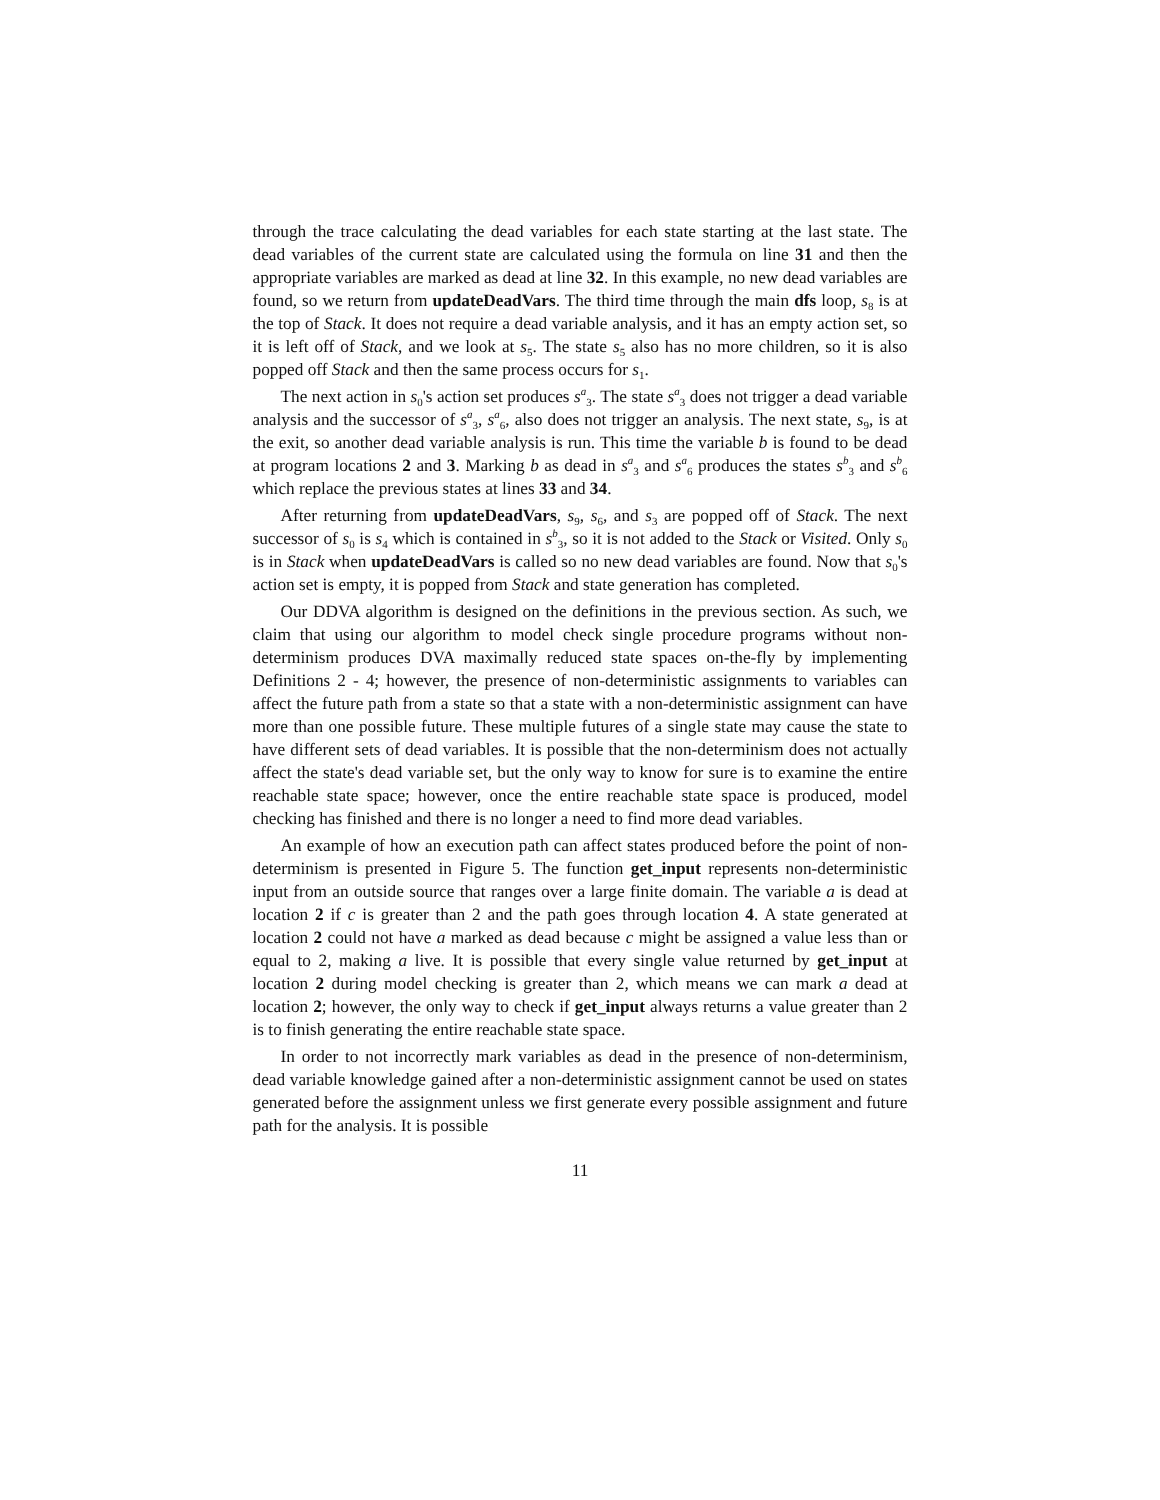through the trace calculating the dead variables for each state starting at the last state. The dead variables of the current state are calculated using the formula on line 31 and then the appropriate variables are marked as dead at line 32. In this example, no new dead variables are found, so we return from updateDeadVars. The third time through the main dfs loop, s<sub>8</sub> is at the top of Stack. It does not require a dead variable analysis, and it has an empty action set, so it is left off of Stack, and we look at s<sub>5</sub>. The state s<sub>5</sub> also has no more children, so it is also popped off Stack and then the same process occurs for s<sub>1</sub>.
The next action in s<sub>0</sub>'s action set produces s<sup>a</sup><sub>3</sub>. The state s<sup>a</sup><sub>3</sub> does not trigger a dead variable analysis and the successor of s<sup>a</sup><sub>3</sub>, s<sup>a</sup><sub>6</sub>, also does not trigger an analysis. The next state, s<sub>9</sub>, is at the exit, so another dead variable analysis is run. This time the variable b is found to be dead at program locations 2 and 3. Marking b as dead in s<sup>a</sup><sub>3</sub> and s<sup>a</sup><sub>6</sub> produces the states s<sup>b</sup><sub>3</sub> and s<sup>b</sup><sub>6</sub> which replace the previous states at lines 33 and 34.
After returning from updateDeadVars, s<sub>9</sub>, s<sub>6</sub>, and s<sub>3</sub> are popped off of Stack. The next successor of s<sub>0</sub> is s<sub>4</sub> which is contained in s<sup>b</sup><sub>3</sub>, so it is not added to the Stack or Visited. Only s<sub>0</sub> is in Stack when updateDeadVars is called so no new dead variables are found. Now that s<sub>0</sub>'s action set is empty, it is popped from Stack and state generation has completed.
Our DDVA algorithm is designed on the definitions in the previous section. As such, we claim that using our algorithm to model check single procedure programs without non-determinism produces DVA maximally reduced state spaces on-the-fly by implementing Definitions 2 - 4; however, the presence of non-deterministic assignments to variables can affect the future path from a state so that a state with a non-deterministic assignment can have more than one possible future. These multiple futures of a single state may cause the state to have different sets of dead variables. It is possible that the non-determinism does not actually affect the state's dead variable set, but the only way to know for sure is to examine the entire reachable state space; however, once the entire reachable state space is produced, model checking has finished and there is no longer a need to find more dead variables.
An example of how an execution path can affect states produced before the point of non-determinism is presented in Figure 5. The function get_input represents non-deterministic input from an outside source that ranges over a large finite domain. The variable a is dead at location 2 if c is greater than 2 and the path goes through location 4. A state generated at location 2 could not have a marked as dead because c might be assigned a value less than or equal to 2, making a live. It is possible that every single value returned by get_input at location 2 during model checking is greater than 2, which means we can mark a dead at location 2; however, the only way to check if get_input always returns a value greater than 2 is to finish generating the entire reachable state space.
In order to not incorrectly mark variables as dead in the presence of non-determinism, dead variable knowledge gained after a non-deterministic assignment cannot be used on states generated before the assignment unless we first generate every possible assignment and future path for the analysis. It is possible
11